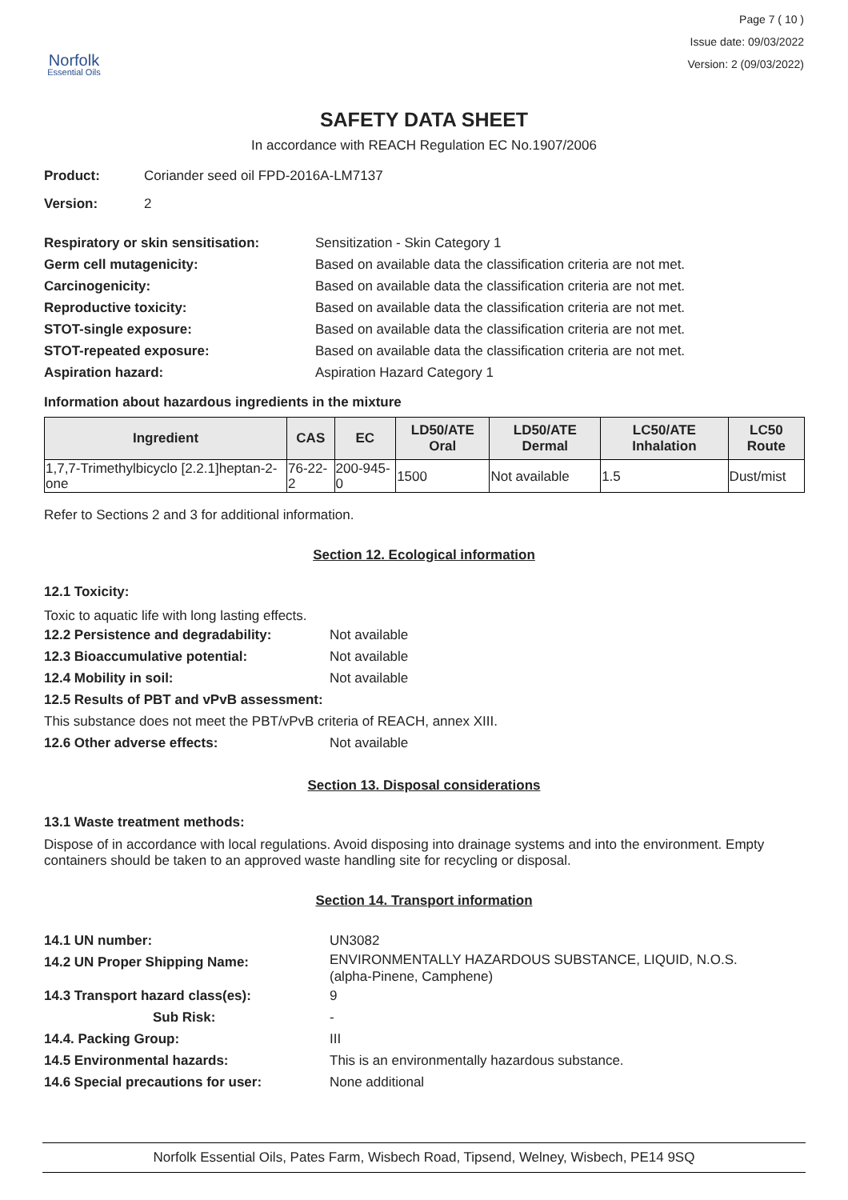Norfolk
Essential Oils
Page 7 ( 10 )
Issue date: 09/03/2022
Version: 2 (09/03/2022)
SAFETY DATA SHEET
In accordance with REACH Regulation EC No.1907/2006
Product: Coriander seed oil FPD-2016A-LM7137
Version: 2
Respiratory or skin sensitisation: Sensitization - Skin Category 1
Germ cell mutagenicity: Based on available data the classification criteria are not met.
Carcinogenicity: Based on available data the classification criteria are not met.
Reproductive toxicity: Based on available data the classification criteria are not met.
STOT-single exposure: Based on available data the classification criteria are not met.
STOT-repeated exposure: Based on available data the classification criteria are not met.
Aspiration hazard: Aspiration Hazard Category 1
Information about hazardous ingredients in the mixture
| Ingredient | CAS | EC | LD50/ATE Oral | LD50/ATE Dermal | LC50/ATE Inhalation | LC50 Route |
| --- | --- | --- | --- | --- | --- | --- |
| 1,7,7-Trimethylbicyclo [2.2.1]heptan-2-one | 76-22-2 | 200-945-0 | 1500 | Not available | 1.5 | Dust/mist |
Refer to Sections 2 and 3 for additional information.
Section 12. Ecological information
12.1 Toxicity:
Toxic to aquatic life with long lasting effects.
12.2 Persistence and degradability: Not available
12.3 Bioaccumulative potential: Not available
12.4 Mobility in soil: Not available
12.5 Results of PBT and vPvB assessment:
This substance does not meet the PBT/vPvB criteria of REACH, annex XIII.
12.6 Other adverse effects: Not available
Section 13. Disposal considerations
13.1 Waste treatment methods:
Dispose of in accordance with local regulations. Avoid disposing into drainage systems and into the environment. Empty containers should be taken to an approved waste handling site for recycling or disposal.
Section 14. Transport information
14.1 UN number: UN3082
14.2 UN Proper Shipping Name: ENVIRONMENTALLY HAZARDOUS SUBSTANCE, LIQUID, N.O.S.
(alpha-Pinene, Camphene)
14.3 Transport hazard class(es): 9
Sub Risk: -
14.4. Packing Group: III
14.5 Environmental hazards: This is an environmentally hazardous substance.
14.6 Special precautions for user: None additional
Norfolk Essential Oils, Pates Farm, Wisbech Road, Tipsend, Welney, Wisbech, PE14 9SQ